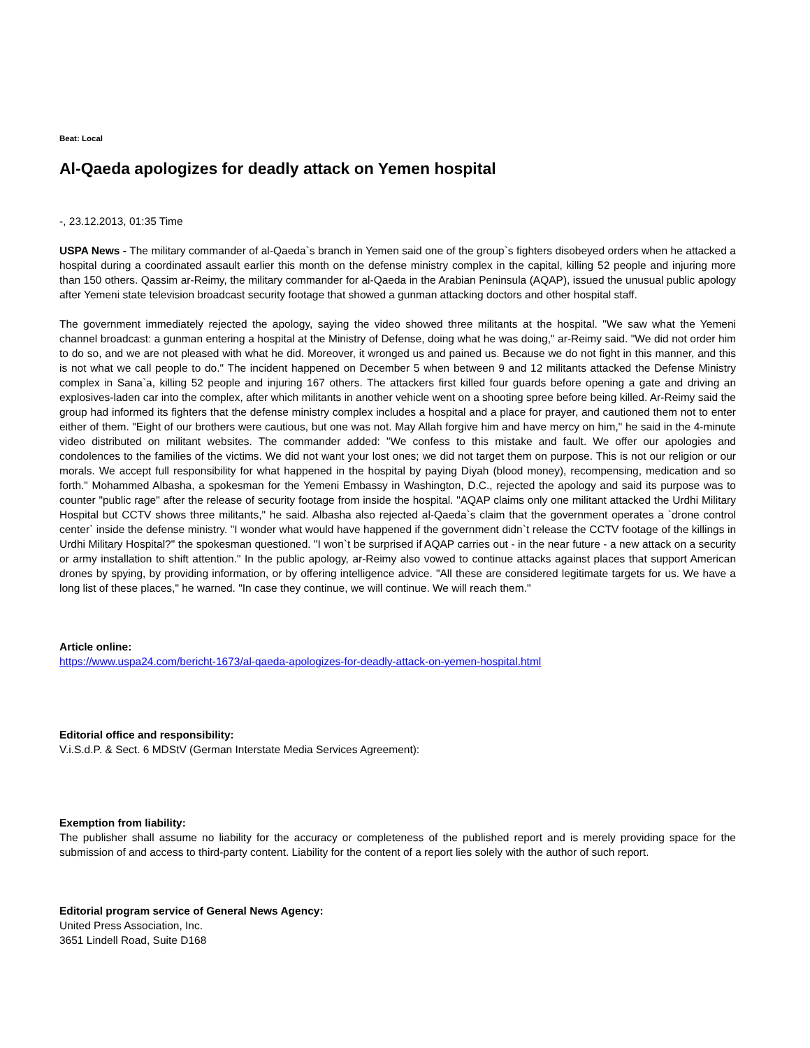Beat: Local
Al-Qaeda apologizes for deadly attack on Yemen hospital
-, 23.12.2013, 01:35 Time
USPA News - The military commander of al-Qaeda`s branch in Yemen said one of the group`s fighters disobeyed orders when he attacked a hospital during a coordinated assault earlier this month on the defense ministry complex in the capital, killing 52 people and injuring more than 150 others. Qassim ar-Reimy, the military commander for al-Qaeda in the Arabian Peninsula (AQAP), issued the unusual public apology after Yemeni state television broadcast security footage that showed a gunman attacking doctors and other hospital staff.
The government immediately rejected the apology, saying the video showed three militants at the hospital. "We saw what the Yemeni channel broadcast: a gunman entering a hospital at the Ministry of Defense, doing what he was doing," ar-Reimy said. "We did not order him to do so, and we are not pleased with what he did. Moreover, it wronged us and pained us. Because we do not fight in this manner, and this is not what we call people to do." The incident happened on December 5 when between 9 and 12 militants attacked the Defense Ministry complex in Sana`a, killing 52 people and injuring 167 others. The attackers first killed four guards before opening a gate and driving an explosives-laden car into the complex, after which militants in another vehicle went on a shooting spree before being killed. Ar-Reimy said the group had informed its fighters that the defense ministry complex includes a hospital and a place for prayer, and cautioned them not to enter either of them. "Eight of our brothers were cautious, but one was not. May Allah forgive him and have mercy on him," he said in the 4-minute video distributed on militant websites. The commander added: "We confess to this mistake and fault. We offer our apologies and condolences to the families of the victims. We did not want your lost ones; we did not target them on purpose. This is not our religion or our morals. We accept full responsibility for what happened in the hospital by paying Diyah (blood money), recompensing, medication and so forth." Mohammed Albasha, a spokesman for the Yemeni Embassy in Washington, D.C., rejected the apology and said its purpose was to counter "public rage" after the release of security footage from inside the hospital. "AQAP claims only one militant attacked the Urdhi Military Hospital but CCTV shows three militants," he said. Albasha also rejected al-Qaeda`s claim that the government operates a `drone control center` inside the defense ministry. "I wonder what would have happened if the government didn`t release the CCTV footage of the killings in Urdhi Military Hospital?" the spokesman questioned. "I won`t be surprised if AQAP carries out - in the near future - a new attack on a security or army installation to shift attention." In the public apology, ar-Reimy also vowed to continue attacks against places that support American drones by spying, by providing information, or by offering intelligence advice. "All these are considered legitimate targets for us. We have a long list of these places," he warned. "In case they continue, we will continue. We will reach them."
Article online:
https://www.uspa24.com/bericht-1673/al-qaeda-apologizes-for-deadly-attack-on-yemen-hospital.html
Editorial office and responsibility:
V.i.S.d.P. & Sect. 6 MDStV (German Interstate Media Services Agreement):
Exemption from liability:
The publisher shall assume no liability for the accuracy or completeness of the published report and is merely providing space for the submission of and access to third-party content. Liability for the content of a report lies solely with the author of such report.
Editorial program service of General News Agency:
United Press Association, Inc.
3651 Lindell Road, Suite D168